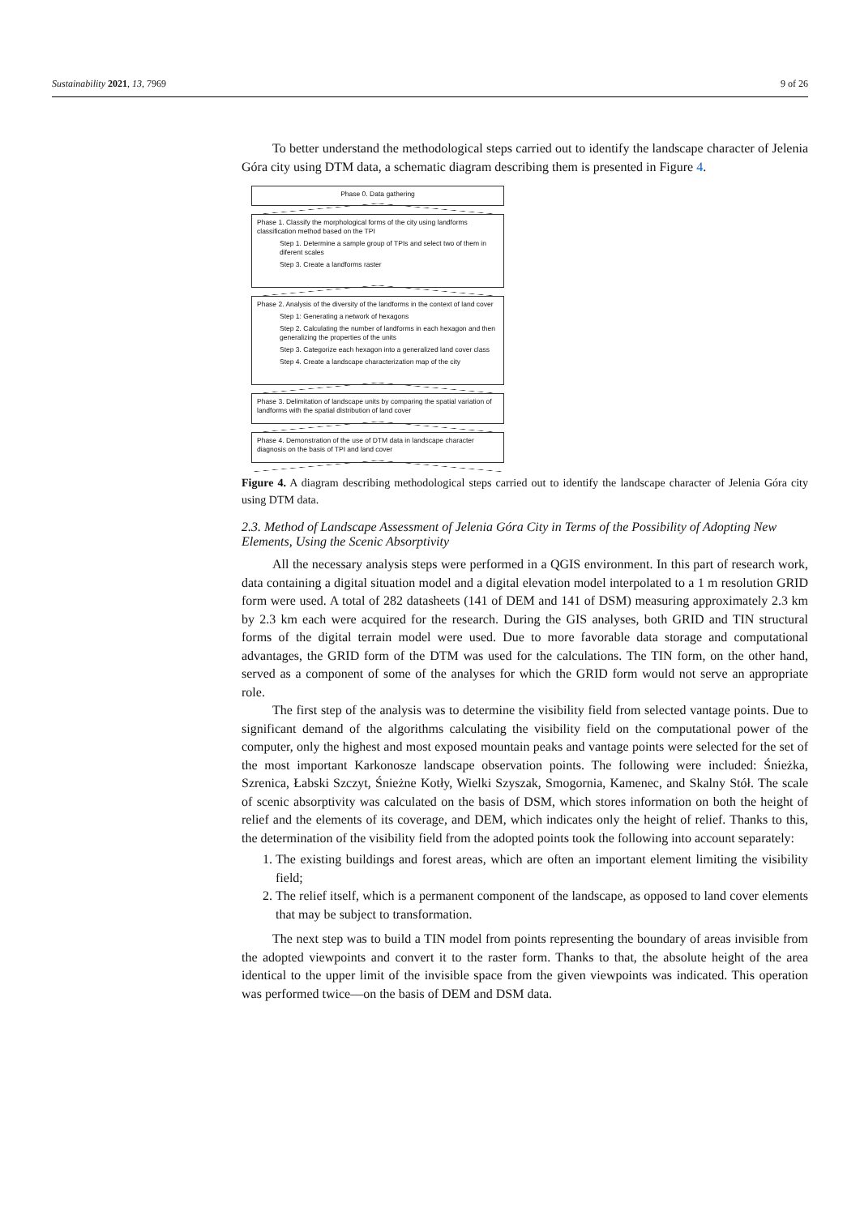Sustainability 2021, 13, 7969 9 of 26
To better understand the methodological steps carried out to identify the landscape character of Jelenia Góra city using DTM data, a schematic diagram describing them is presented in Figure 4.
Phase 0. Data gathering
Phase 1. Classify the morphological forms of the city using landforms classification method based on the TPI
Step 1. Determine a sample group of TPIs and select two of them in diferent scales
Step 3. Create a landforms raster
Phase 2. Analysis of the diversity of the landforms in the context of land cover
Step 1: Generating a network of hexagons
Step 2. Calculating the number of landforms in each hexagon and then generalizing the properties of the units
Step 3. Categorize each hexagon into a generalized land cover class
Step 4. Create a landscape characterization map of the city
Phase 3. Delimitation of landscape units by comparing the spatial variation of landforms with the spatial distribution of land cover
Phase 4. Demonstration of the use of DTM data in landscape character diagnosis on the basis of TPI and land cover
Figure 4. A diagram describing methodological steps carried out to identify the landscape character of Jelenia Góra city using DTM data.
2.3. Method of Landscape Assessment of Jelenia Góra City in Terms of the Possibility of Adopting New Elements, Using the Scenic Absorptivity
All the necessary analysis steps were performed in a QGIS environment. In this part of research work, data containing a digital situation model and a digital elevation model interpolated to a 1 m resolution GRID form were used. A total of 282 datasheets (141 of DEM and 141 of DSM) measuring approximately 2.3 km by 2.3 km each were acquired for the research. During the GIS analyses, both GRID and TIN structural forms of the digital terrain model were used. Due to more favorable data storage and computational advantages, the GRID form of the DTM was used for the calculations. The TIN form, on the other hand, served as a component of some of the analyses for which the GRID form would not serve an appropriate role.
The first step of the analysis was to determine the visibility field from selected vantage points. Due to significant demand of the algorithms calculating the visibility field on the computational power of the computer, only the highest and most exposed mountain peaks and vantage points were selected for the set of the most important Karkonosze landscape observation points. The following were included: Śnieżka, Szrenica, Łabski Szczyt, Śnieżne Kotły, Wielki Szyszak, Smogornia, Kamenec, and Skalny Stół. The scale of scenic absorptivity was calculated on the basis of DSM, which stores information on both the height of relief and the elements of its coverage, and DEM, which indicates only the height of relief. Thanks to this, the determination of the visibility field from the adopted points took the following into account separately:
1. The existing buildings and forest areas, which are often an important element limiting the visibility field;
2. The relief itself, which is a permanent component of the landscape, as opposed to land cover elements that may be subject to transformation.
The next step was to build a TIN model from points representing the boundary of areas invisible from the adopted viewpoints and convert it to the raster form. Thanks to that, the absolute height of the area identical to the upper limit of the invisible space from the given viewpoints was indicated. This operation was performed twice—on the basis of DEM and DSM data.